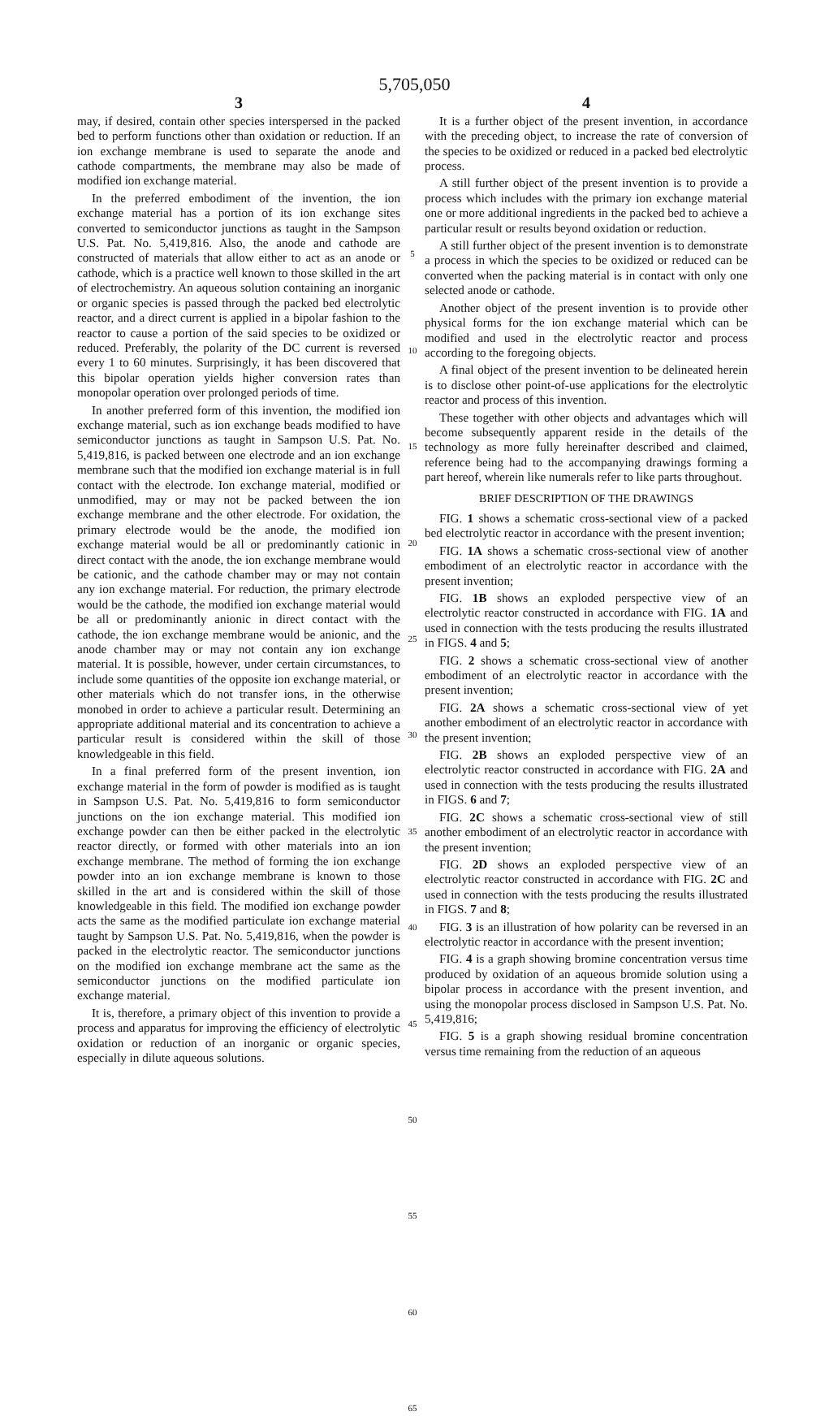5,705,050
3
may, if desired, contain other species interspersed in the packed bed to perform functions other than oxidation or reduction. If an ion exchange membrane is used to separate the anode and cathode compartments, the membrane may also be made of modified ion exchange material.
In the preferred embodiment of the invention, the ion exchange material has a portion of its ion exchange sites converted to semiconductor junctions as taught in the Sampson U.S. Pat. No. 5,419,816. Also, the anode and cathode are constructed of materials that allow either to act as an anode or cathode, which is a practice well known to those skilled in the art of electrochemistry. An aqueous solution containing an inorganic or organic species is passed through the packed bed electrolytic reactor, and a direct current is applied in a bipolar fashion to the reactor to cause a portion of the said species to be oxidized or reduced. Preferably, the polarity of the DC current is reversed every 1 to 60 minutes. Surprisingly, it has been discovered that this bipolar operation yields higher conversion rates than monopolar operation over prolonged periods of time.
In another preferred form of this invention, the modified ion exchange material, such as ion exchange beads modified to have semiconductor junctions as taught in Sampson U.S. Pat. No. 5,419,816, is packed between one electrode and an ion exchange membrane such that the modified ion exchange material is in full contact with the electrode. Ion exchange material, modified or unmodified, may or may not be packed between the ion exchange membrane and the other electrode. For oxidation, the primary electrode would be the anode, the modified ion exchange material would be all or predominantly cationic in direct contact with the anode, the ion exchange membrane would be cationic, and the cathode chamber may or may not contain any ion exchange material. For reduction, the primary electrode would be the cathode, the modified ion exchange material would be all or predominantly anionic in direct contact with the cathode, the ion exchange membrane would be anionic, and the anode chamber may or may not contain any ion exchange material. It is possible, however, under certain circumstances, to include some quantities of the opposite ion exchange material, or other materials which do not transfer ions, in the otherwise monobed in order to achieve a particular result. Determining an appropriate additional material and its concentration to achieve a particular result is considered within the skill of those knowledgeable in this field.
In a final preferred form of the present invention, ion exchange material in the form of powder is modified as is taught in Sampson U.S. Pat. No. 5,419,816 to form semiconductor junctions on the ion exchange material. This modified ion exchange powder can then be either packed in the electrolytic reactor directly, or formed with other materials into an ion exchange membrane. The method of forming the ion exchange powder into an ion exchange membrane is known to those skilled in the art and is considered within the skill of those knowledgeable in this field. The modified ion exchange powder acts the same as the modified particulate ion exchange material taught by Sampson U.S. Pat. No. 5,419,816, when the powder is packed in the electrolytic reactor. The semiconductor junctions on the modified ion exchange membrane act the same as the semiconductor junctions on the modified particulate ion exchange material.
It is, therefore, a primary object of this invention to provide a process and apparatus for improving the efficiency of electrolytic oxidation or reduction of an inorganic or organic species, especially in dilute aqueous solutions.
5
10
15
20
25
30
35
40
45
50
55
60
65
4
It is a further object of the present invention, in accordance with the preceding object, to increase the rate of conversion of the species to be oxidized or reduced in a packed bed electrolytic process.
A still further object of the present invention is to provide a process which includes with the primary ion exchange material one or more additional ingredients in the packed bed to achieve a particular result or results beyond oxidation or reduction.
A still further object of the present invention is to demonstrate a process in which the species to be oxidized or reduced can be converted when the packing material is in contact with only one selected anode or cathode.
Another object of the present invention is to provide other physical forms for the ion exchange material which can be modified and used in the electrolytic reactor and process according to the foregoing objects.
A final object of the present invention to be delineated herein is to disclose other point-of-use applications for the electrolytic reactor and process of this invention.
These together with other objects and advantages which will become subsequently apparent reside in the details of the technology as more fully hereinafter described and claimed, reference being had to the accompanying drawings forming a part hereof, wherein like numerals refer to like parts throughout.
BRIEF DESCRIPTION OF THE DRAWINGS
FIG. 1 shows a schematic cross-sectional view of a packed bed electrolytic reactor in accordance with the present invention;
FIG. 1A shows a schematic cross-sectional view of another embodiment of an electrolytic reactor in accordance with the present invention;
FIG. 1B shows an exploded perspective view of an electrolytic reactor constructed in accordance with FIG. 1A and used in connection with the tests producing the results illustrated in FIGS. 4 and 5;
FIG. 2 shows a schematic cross-sectional view of another embodiment of an electrolytic reactor in accordance with the present invention;
FIG. 2A shows a schematic cross-sectional view of yet another embodiment of an electrolytic reactor in accordance with the present invention;
FIG. 2B shows an exploded perspective view of an electrolytic reactor constructed in accordance with FIG. 2A and used in connection with the tests producing the results illustrated in FIGS. 6 and 7;
FIG. 2C shows a schematic cross-sectional view of still another embodiment of an electrolytic reactor in accordance with the present invention;
FIG. 2D shows an exploded perspective view of an electrolytic reactor constructed in accordance with FIG. 2C and used in connection with the tests producing the results illustrated in FIGS. 7 and 8;
FIG. 3 is an illustration of how polarity can be reversed in an electrolytic reactor in accordance with the present invention;
FIG. 4 is a graph showing bromine concentration versus time produced by oxidation of an aqueous bromide solution using a bipolar process in accordance with the present invention, and using the monopolar process disclosed in Sampson U.S. Pat. No. 5,419,816;
FIG. 5 is a graph showing residual bromine concentration versus time remaining from the reduction of an aqueous